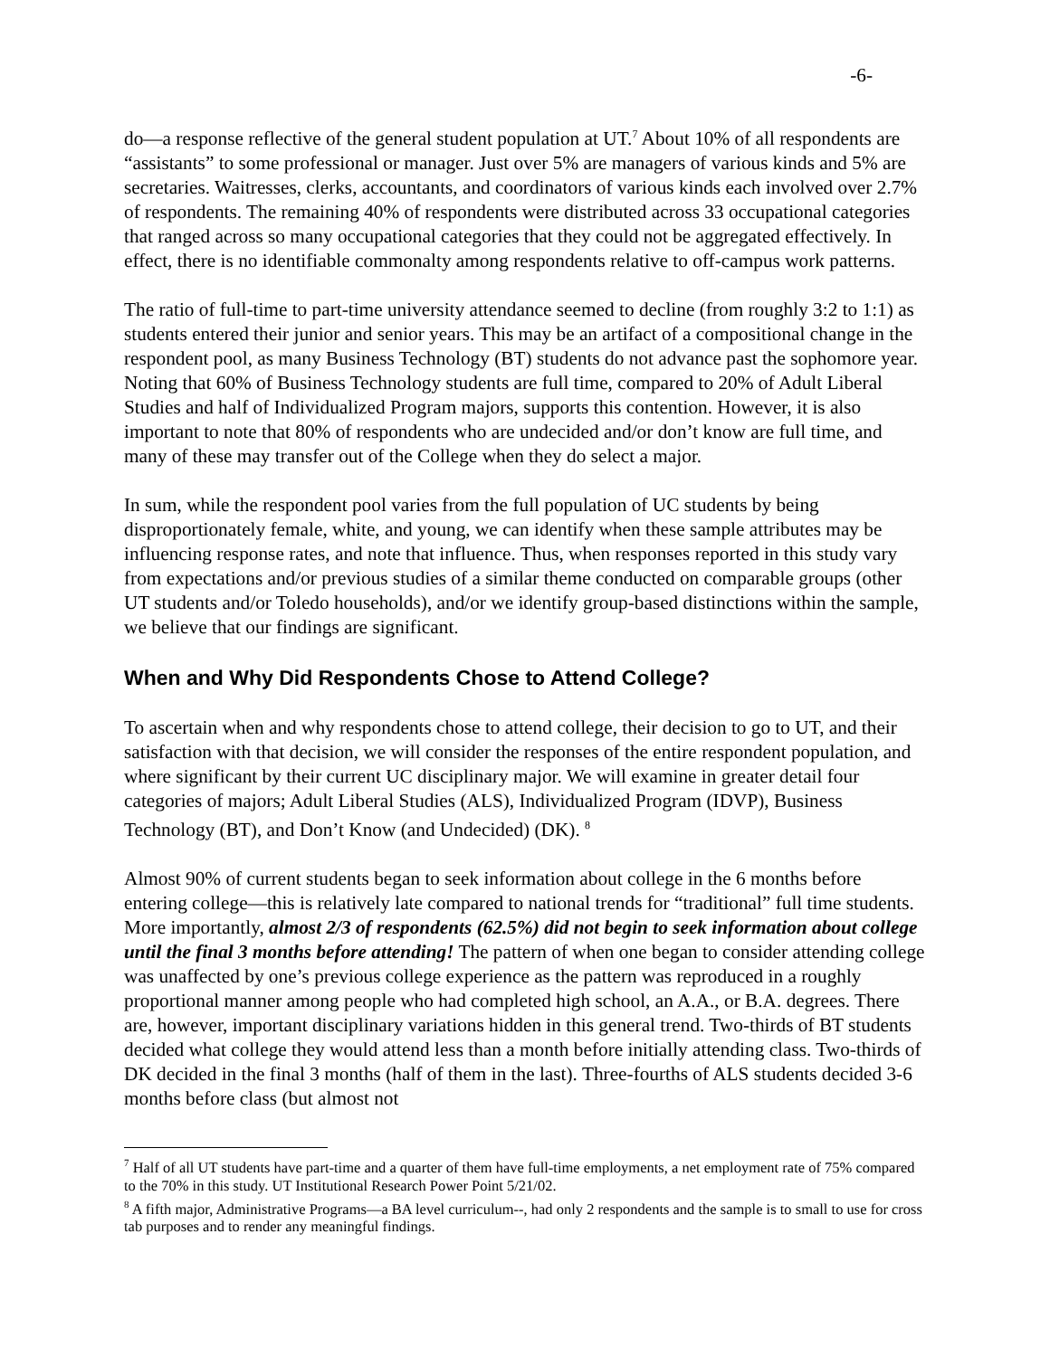-6-
do—a response reflective of the general student population at UT.<sup>7</sup> About 10% of all respondents are “assistants” to some professional or manager. Just over 5% are managers of various kinds and 5% are secretaries. Waitresses, clerks, accountants, and coordinators of various kinds each involved over 2.7% of respondents. The remaining 40% of respondents were distributed across 33 occupational categories that ranged across so many occupational categories that they could not be aggregated effectively. In effect, there is no identifiable commonalty among respondents relative to off-campus work patterns.
The ratio of full-time to part-time university attendance seemed to decline (from roughly 3:2 to 1:1) as students entered their junior and senior years. This may be an artifact of a compositional change in the respondent pool, as many Business Technology (BT) students do not advance past the sophomore year. Noting that 60% of Business Technology students are full time, compared to 20% of Adult Liberal Studies and half of Individualized Program majors, supports this contention. However, it is also important to note that 80% of respondents who are undecided and/or don’t know are full time, and many of these may transfer out of the College when they do select a major.
In sum, while the respondent pool varies from the full population of UC students by being disproportionately female, white, and young, we can identify when these sample attributes may be influencing response rates, and note that influence. Thus, when responses reported in this study vary from expectations and/or previous studies of a similar theme conducted on comparable groups (other UT students and/or Toledo households), and/or we identify group-based distinctions within the sample, we believe that our findings are significant.
When and Why Did Respondents Chose to Attend College?
To ascertain when and why respondents chose to attend college, their decision to go to UT, and their satisfaction with that decision, we will consider the responses of the entire respondent population, and where significant by their current UC disciplinary major. We will examine in greater detail four categories of majors; Adult Liberal Studies (ALS), Individualized Program (IDVP), Business Technology (BT), and Don’t Know (and Undecided) (DK). <sup>8</sup>
Almost 90% of current students began to seek information about college in the 6 months before entering college—this is relatively late compared to national trends for “traditional” full time students. More importantly, almost 2/3 of respondents (62.5%) did not begin to seek information about college until the final 3 months before attending! The pattern of when one began to consider attending college was unaffected by one’s previous college experience as the pattern was reproduced in a roughly proportional manner among people who had completed high school, an A.A., or B.A. degrees. There are, however, important disciplinary variations hidden in this general trend. Two-thirds of BT students decided what college they would attend less than a month before initially attending class. Two-thirds of DK decided in the final 3 months (half of them in the last). Three-fourths of ALS students decided 3-6 months before class (but almost not
<sup>7</sup> Half of all UT students have part-time and a quarter of them have full-time employments, a net employment rate of 75% compared to the 70% in this study. UT Institutional Research Power Point 5/21/02.
<sup>8</sup> A fifth major, Administrative Programs—a BA level curriculum--, had only 2 respondents and the sample is to small to use for cross tab purposes and to render any meaningful findings.